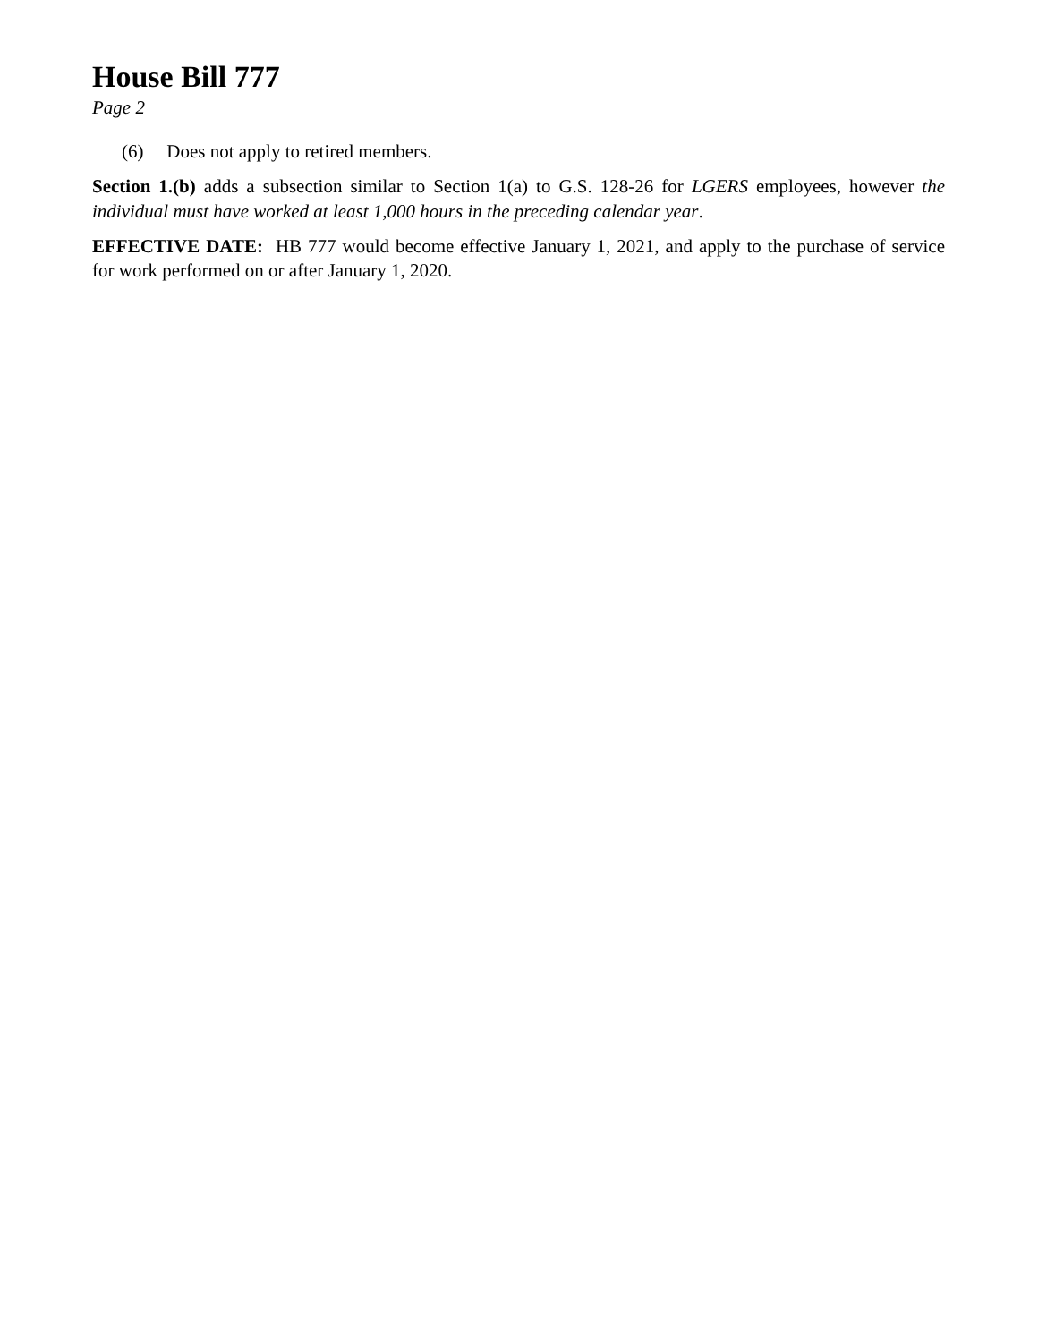House Bill 777
Page 2
(6) Does not apply to retired members.
Section 1.(b) adds a subsection similar to Section 1(a) to G.S. 128-26 for LGERS employees, however the individual must have worked at least 1,000 hours in the preceding calendar year.
EFFECTIVE DATE: HB 777 would become effective January 1, 2021, and apply to the purchase of service for work performed on or after January 1, 2020.